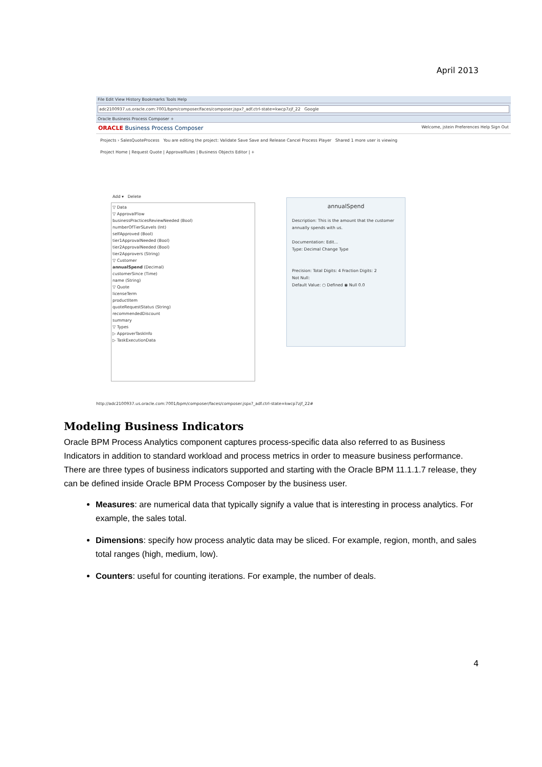April 2013
File Edit View History Bookmarks Tools Help
adc2100937.us.oracle.com:7001/bpm/composer/faces/composer.jspx?_adf.ctrl-state=kwcp7zjf_22 Google
Oracle Business Process Composer +
ORACLE Business Process Composer Welcome, jstein Preferences Help Sign Out
Projects › SalesQuoteProcess You are editing the project: Validate Save Save and Release Cancel Process Player Shared 1 more user is viewing
Project Home | Request Quote | ApprovalRules | Business Objects Editor | +
Add ▾ Delete
▽ Data
▽ ApprovalFlow
businessPracticesReviewNeeded (Bool)
numberOfTierSLevels (Int)
selfApproved (Bool)
tier1ApprovalNeeded (Bool)
tier2ApprovalNeeded (Bool)
tier2Approvers (String)
▽ Customer
annualSpend (Decimal)
customerSince (Time)
name (String)
▽ Quote
licenseTerm
productItem
quoteRequestStatus (String)
recommendedDiscount
summary
▽ Types
▷ ApproverTaskInfo
▷ TaskExecutionData
annualSpend
Description: This is the amount that the customer annually spends with us.
Documentation: Edit...
Type: Decimal Change Type
Precision: Total Digits: 4 Fraction Digits: 2
Not Null:
Default Value: ○ Defined ◉ Null 0.0
http://adc2100937.us.oracle.com:7001/bpm/composer/faces/composer.jspx?_adf.ctrl-state=kwcp7zjf_22#
Modeling Business Indicators
Oracle BPM Process Analytics component captures process-specific data also referred to as Business Indicators in addition to standard workload and process metrics in order to measure business performance. There are three types of business indicators supported and starting with the Oracle BPM 11.1.1.7 release, they can be defined inside Oracle BPM Process Composer by the business user.
Measures: are numerical data that typically signify a value that is interesting in process analytics. For example, the sales total.
Dimensions: specify how process analytic data may be sliced. For example, region, month, and sales total ranges (high, medium, low).
Counters: useful for counting iterations. For example, the number of deals.
4